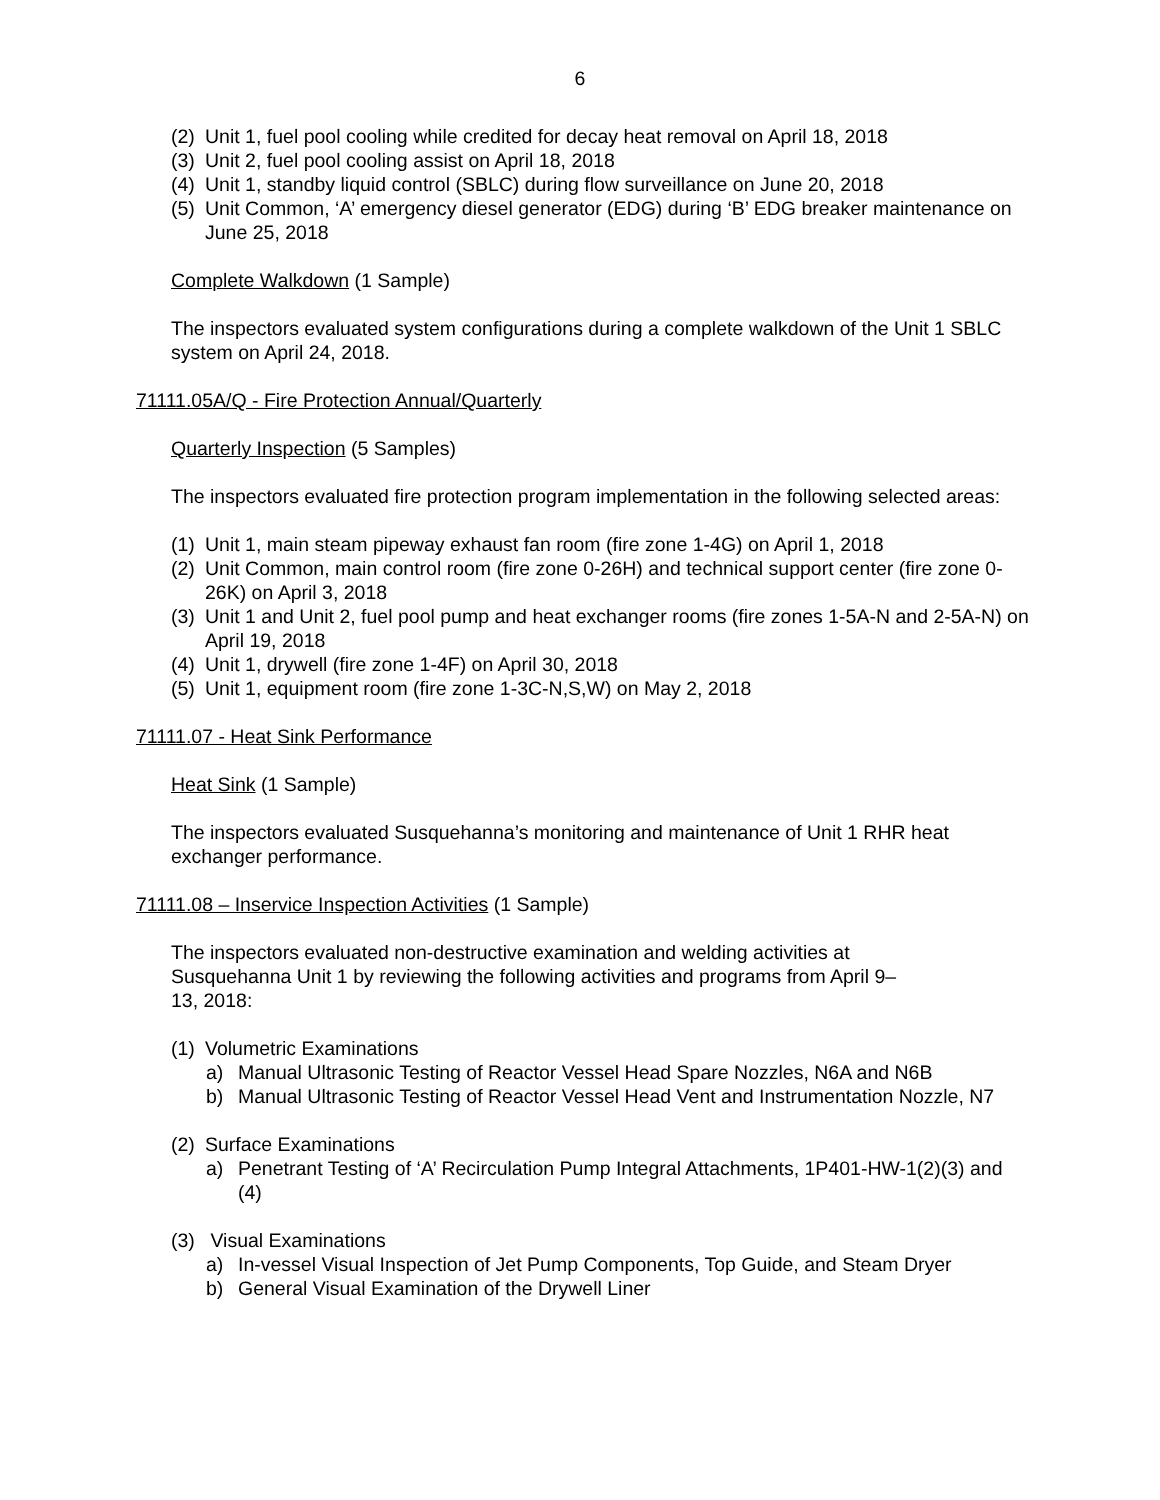6
(2) Unit 1, fuel pool cooling while credited for decay heat removal on April 18, 2018
(3) Unit 2, fuel pool cooling assist on April 18, 2018
(4) Unit 1, standby liquid control (SBLC) during flow surveillance on June 20, 2018
(5) Unit Common, ‘A’ emergency diesel generator (EDG) during ‘B’ EDG breaker maintenance on June 25, 2018
Complete Walkdown (1 Sample)
The inspectors evaluated system configurations during a complete walkdown of the Unit 1 SBLC system on April 24, 2018.
71111.05A/Q - Fire Protection Annual/Quarterly
Quarterly Inspection (5 Samples)
The inspectors evaluated fire protection program implementation in the following selected areas:
(1) Unit 1, main steam pipeway exhaust fan room (fire zone 1-4G) on April 1, 2018
(2) Unit Common, main control room (fire zone 0-26H) and technical support center (fire zone 0-26K) on April 3, 2018
(3) Unit 1 and Unit 2, fuel pool pump and heat exchanger rooms (fire zones 1-5A-N and 2-5A-N) on April 19, 2018
(4) Unit 1, drywell (fire zone 1-4F) on April 30, 2018
(5) Unit 1, equipment room (fire zone 1-3C-N,S,W) on May 2, 2018
71111.07 - Heat Sink Performance
Heat Sink (1 Sample)
The inspectors evaluated Susquehanna’s monitoring and maintenance of Unit 1 RHR heat exchanger performance.
71111.08 – Inservice Inspection Activities (1 Sample)
The inspectors evaluated non-destructive examination and welding activities at Susquehanna Unit 1 by reviewing the following activities and programs from April 9–13, 2018:
(1) Volumetric Examinations
a) Manual Ultrasonic Testing of Reactor Vessel Head Spare Nozzles, N6A and N6B
b) Manual Ultrasonic Testing of Reactor Vessel Head Vent and Instrumentation Nozzle, N7
(2) Surface Examinations
a) Penetrant Testing of ‘A’ Recirculation Pump Integral Attachments, 1P401-HW-1(2)(3) and (4)
(3) Visual Examinations
a) In-vessel Visual Inspection of Jet Pump Components, Top Guide, and Steam Dryer
b) General Visual Examination of the Drywell Liner